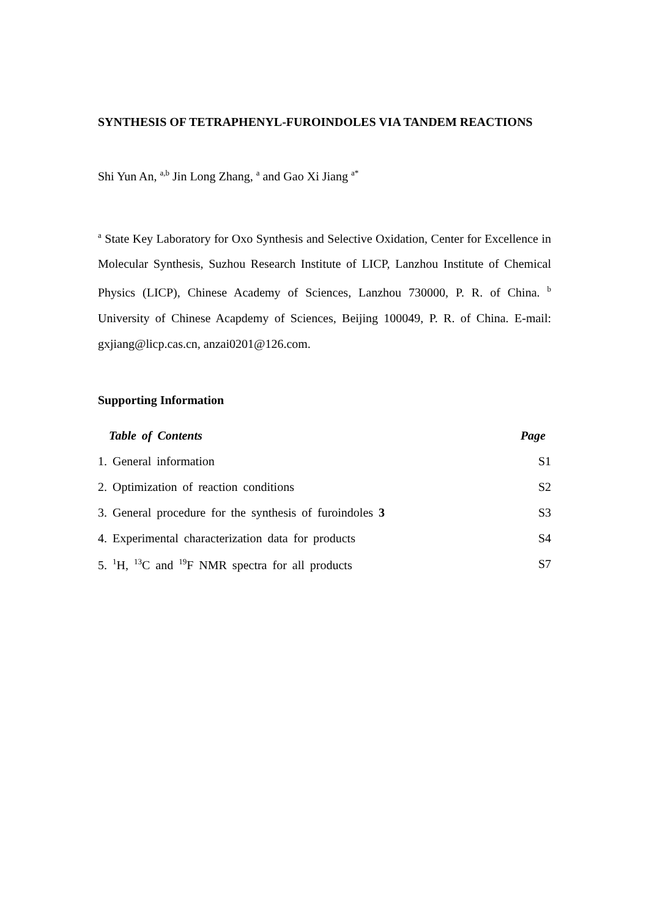SYNTHESIS OF TETRAPHENYL-FUROINDOLES VIA TANDEM REACTIONS
Shi Yun An, <sup>a,b</sup> Jin Long Zhang, <sup>a</sup> and Gao Xi Jiang <sup>a*</sup>
<sup>a</sup> State Key Laboratory for Oxo Synthesis and Selective Oxidation, Center for Excellence in Molecular Synthesis, Suzhou Research Institute of LICP, Lanzhou Institute of Chemical Physics (LICP), Chinese Academy of Sciences, Lanzhou 730000, P. R. of China. <sup>b</sup> University of Chinese Acapdemy of Sciences, Beijing 100049, P. R. of China. E-mail: gxjiang@licp.cas.cn, anzai0201@126.com.
Supporting Information
| Table of Contents | Page |
| --- | --- |
| 1. General information | S1 |
| 2. Optimization of reaction conditions | S2 |
| 3. General procedure for the synthesis of furoindoles 3 | S3 |
| 4. Experimental characterization data for products | S4 |
| 5. <sup>1</sup>H, <sup>13</sup>C and <sup>19</sup>F NMR spectra for all products | S7 |